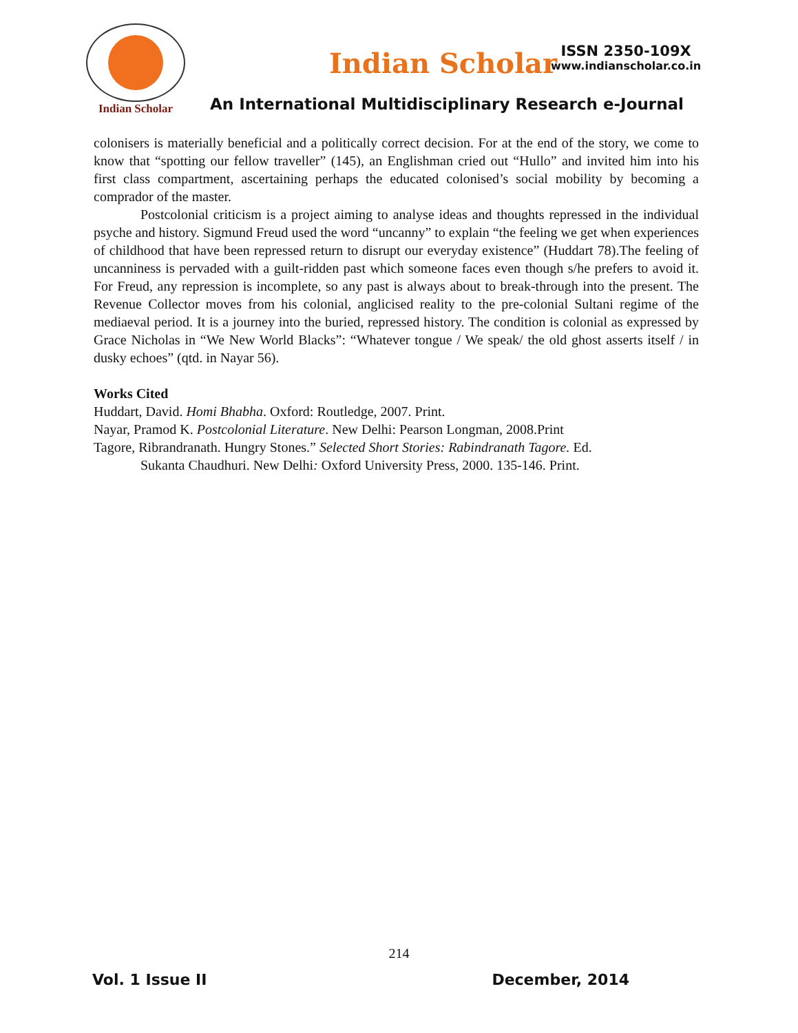Indian Scholar
Indian Scholar
ISSN 2350-109X
www.indianscholar.co.in
An International Multidisciplinary Research e-Journal
colonisers is materially beneficial and a politically correct decision. For at the end of the story, we come to know that “spotting our fellow traveller” (145), an Englishman cried out “Hullo” and invited him into his first class compartment, ascertaining perhaps the educated colonised’s social mobility by becoming a comprador of the master.
Postcolonial criticism is a project aiming to analyse ideas and thoughts repressed in the individual psyche and history. Sigmund Freud used the word “uncanny” to explain “the feeling we get when experiences of childhood that have been repressed return to disrupt our everyday existence” (Huddart 78).The feeling of uncanniness is pervaded with a guilt-ridden past which someone faces even though s/he prefers to avoid it. For Freud, any repression is incomplete, so any past is always about to break-through into the present. The Revenue Collector moves from his colonial, anglicised reality to the pre-colonial Sultani regime of the mediaeval period. It is a journey into the buried, repressed history. The condition is colonial as expressed by Grace Nicholas in “We New World Blacks”: “Whatever tongue / We speak/ the old ghost asserts itself / in dusky echoes” (qtd. in Nayar 56).
Works Cited
Huddart, David. Homi Bhabha. Oxford: Routledge, 2007. Print.
Nayar, Pramod K. Postcolonial Literature. New Delhi: Pearson Longman, 2008.Print
Tagore, Ribrandranath. Hungry Stones.” Selected Short Stories: Rabindranath Tagore. Ed.
Sukanta Chaudhuri. New Delhi: Oxford University Press, 2000. 135-146. Print.
214
Vol. 1 Issue II December, 2014